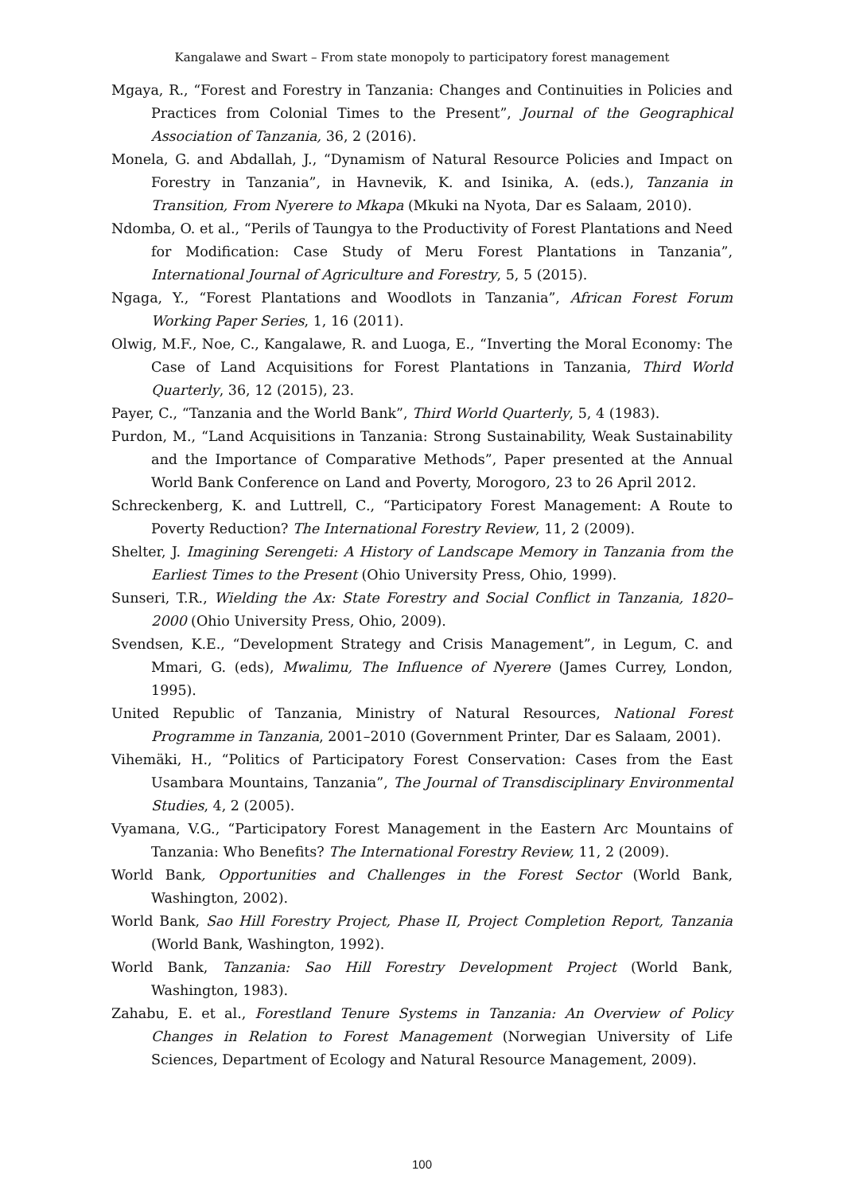Kangalawe and Swart – From state monopoly to participatory forest management
Mgaya, R., “Forest and Forestry in Tanzania: Changes and Continuities in Policies and Practices from Colonial Times to the Present”, Journal of the Geographical Association of Tanzania, 36, 2 (2016).
Monela, G. and Abdallah, J., “Dynamism of Natural Resource Policies and Impact on Forestry in Tanzania”, in Havnevik, K. and Isinika, A. (eds.), Tanzania in Transition, From Nyerere to Mkapa (Mkuki na Nyota, Dar es Salaam, 2010).
Ndomba, O. et al., “Perils of Taungya to the Productivity of Forest Plantations and Need for Modification: Case Study of Meru Forest Plantations in Tanzania”, International Journal of Agriculture and Forestry, 5, 5 (2015).
Ngaga, Y., “Forest Plantations and Woodlots in Tanzania”, African Forest Forum Working Paper Series, 1, 16 (2011).
Olwig, M.F., Noe, C., Kangalawe, R. and Luoga, E., “Inverting the Moral Economy: The Case of Land Acquisitions for Forest Plantations in Tanzania, Third World Quarterly, 36, 12 (2015), 23.
Payer, C., “Tanzania and the World Bank”, Third World Quarterly, 5, 4 (1983).
Purdon, M., “Land Acquisitions in Tanzania: Strong Sustainability, Weak Sustainability and the Importance of Comparative Methods”, Paper presented at the Annual World Bank Conference on Land and Poverty, Morogoro, 23 to 26 April 2012.
Schreckenberg, K. and Luttrell, C., “Participatory Forest Management: A Route to Poverty Reduction? The International Forestry Review, 11, 2 (2009).
Shelter, J. Imagining Serengeti: A History of Landscape Memory in Tanzania from the Earliest Times to the Present (Ohio University Press, Ohio, 1999).
Sunseri, T.R., Wielding the Ax: State Forestry and Social Conflict in Tanzania, 1820–2000 (Ohio University Press, Ohio, 2009).
Svendsen, K.E., “Development Strategy and Crisis Management”, in Legum, C. and Mmari, G. (eds), Mwalimu, The Influence of Nyerere (James Currey, London, 1995).
United Republic of Tanzania, Ministry of Natural Resources, National Forest Programme in Tanzania, 2001–2010 (Government Printer, Dar es Salaam, 2001).
Vihemäki, H., “Politics of Participatory Forest Conservation: Cases from the East Usambara Mountains, Tanzania”, The Journal of Transdisciplinary Environmental Studies, 4, 2 (2005).
Vyamana, V.G., “Participatory Forest Management in the Eastern Arc Mountains of Tanzania: Who Benefits? The International Forestry Review, 11, 2 (2009).
World Bank, Opportunities and Challenges in the Forest Sector (World Bank, Washington, 2002).
World Bank, Sao Hill Forestry Project, Phase II, Project Completion Report, Tanzania (World Bank, Washington, 1992).
World Bank, Tanzania: Sao Hill Forestry Development Project (World Bank, Washington, 1983).
Zahabu, E. et al., Forestland Tenure Systems in Tanzania: An Overview of Policy Changes in Relation to Forest Management (Norwegian University of Life Sciences, Department of Ecology and Natural Resource Management, 2009).
100